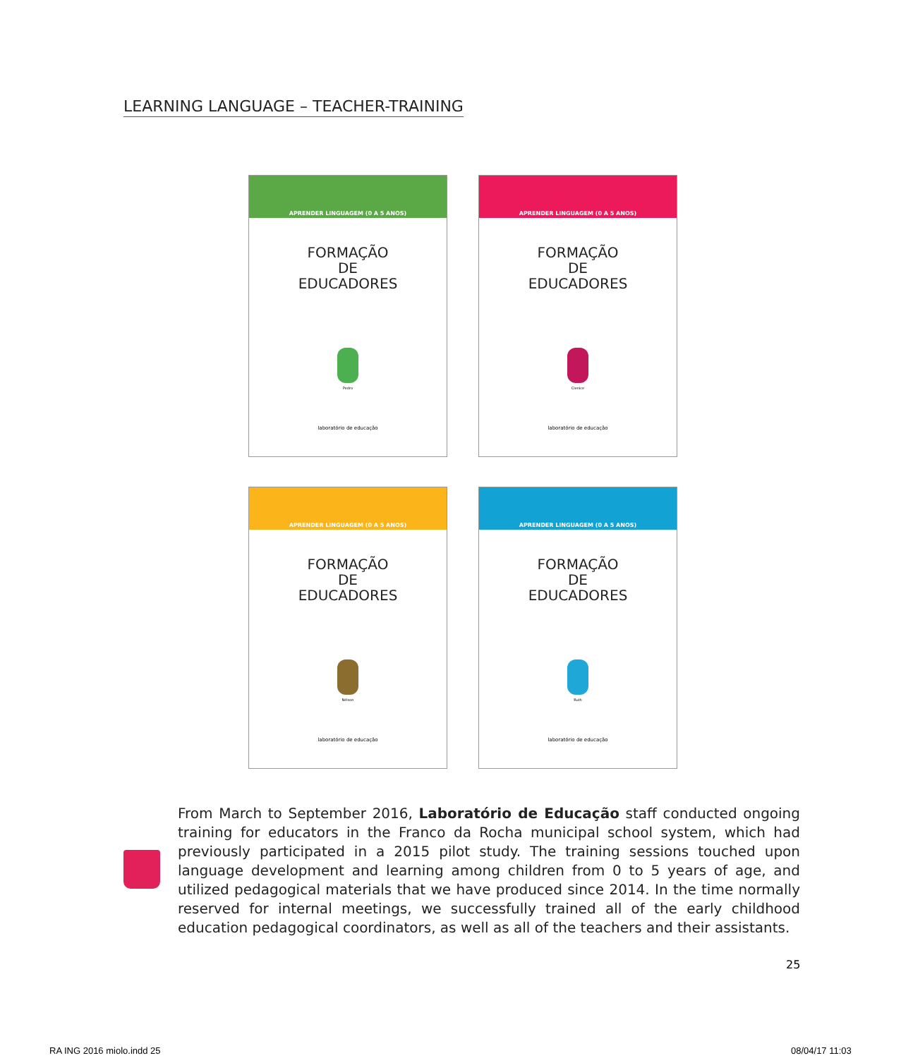LEARNING LANGUAGE – TEACHER-TRAINING
APRENDER LINGUAGEM (0 A 5 ANOS)
FORMAÇÃO
DE
EDUCADORES
Pedro
laboratório de educação
APRENDER LINGUAGEM (0 A 5 ANOS)
FORMAÇÃO
DE
EDUCADORES
Clenice
laboratório de educação
APRENDER LINGUAGEM (0 A 5 ANOS)
FORMAÇÃO
DE
EDUCADORES
Nélson
laboratório de educação
APRENDER LINGUAGEM (0 A 5 ANOS)
FORMAÇÃO
DE
EDUCADORES
Ruth
laboratório de educação
From March to September 2016, Laboratório de Educação staff conducted ongoing training for educators in the Franco da Rocha municipal school system, which had previously participated in a 2015 pilot study. The training sessions touched upon language development and learning among children from 0 to 5 years of age, and utilized pedagogical materials that we have produced since 2014. In the time normally reserved for internal meetings, we successfully trained all of the early childhood education pedagogical coordinators, as well as all of the teachers and their assistants.
25
RA ING 2016 miolo.indd 25 08/04/17 11:03